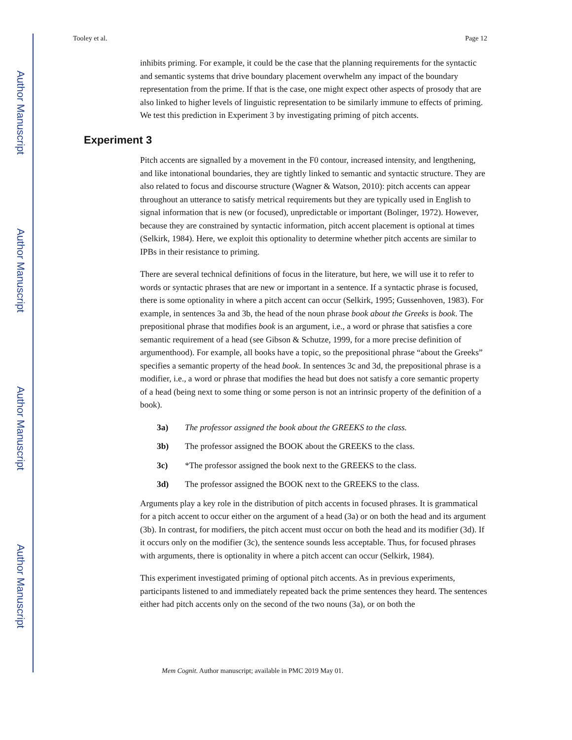Author Manuscript
Author Manuscript
Author Manuscript
Author Manuscript
Tooley et al. Page 12
inhibits priming. For example, it could be the case that the planning requirements for the syntactic and semantic systems that drive boundary placement overwhelm any impact of the boundary representation from the prime. If that is the case, one might expect other aspects of prosody that are also linked to higher levels of linguistic representation to be similarly immune to effects of priming. We test this prediction in Experiment 3 by investigating priming of pitch accents.
Experiment 3
Pitch accents are signalled by a movement in the F0 contour, increased intensity, and lengthening, and like intonational boundaries, they are tightly linked to semantic and syntactic structure. They are also related to focus and discourse structure (Wagner & Watson, 2010): pitch accents can appear throughout an utterance to satisfy metrical requirements but they are typically used in English to signal information that is new (or focused), unpredictable or important (Bolinger, 1972). However, because they are constrained by syntactic information, pitch accent placement is optional at times (Selkirk, 1984). Here, we exploit this optionality to determine whether pitch accents are similar to IPBs in their resistance to priming.
There are several technical definitions of focus in the literature, but here, we will use it to refer to words or syntactic phrases that are new or important in a sentence. If a syntactic phrase is focused, there is some optionality in where a pitch accent can occur (Selkirk, 1995; Gussenhoven, 1983). For example, in sentences 3a and 3b, the head of the noun phrase book about the Greeks is book. The prepositional phrase that modifies book is an argument, i.e., a word or phrase that satisfies a core semantic requirement of a head (see Gibson & Schutze, 1999, for a more precise definition of argumenthood). For example, all books have a topic, so the prepositional phrase “about the Greeks” specifies a semantic property of the head book. In sentences 3c and 3d, the prepositional phrase is a modifier, i.e., a word or phrase that modifies the head but does not satisfy a core semantic property of a head (being next to some thing or some person is not an intrinsic property of the definition of a book).
3a) The professor assigned the book about the GREEKS to the class.
3b) The professor assigned the BOOK about the GREEKS to the class.
3c) *The professor assigned the book next to the GREEKS to the class.
3d) The professor assigned the BOOK next to the GREEKS to the class.
Arguments play a key role in the distribution of pitch accents in focused phrases. It is grammatical for a pitch accent to occur either on the argument of a head (3a) or on both the head and its argument (3b). In contrast, for modifiers, the pitch accent must occur on both the head and its modifier (3d). If it occurs only on the modifier (3c), the sentence sounds less acceptable. Thus, for focused phrases with arguments, there is optionality in where a pitch accent can occur (Selkirk, 1984).
This experiment investigated priming of optional pitch accents. As in previous experiments, participants listened to and immediately repeated back the prime sentences they heard. The sentences either had pitch accents only on the second of the two nouns (3a), or on both the
Mem Cognit. Author manuscript; available in PMC 2019 May 01.